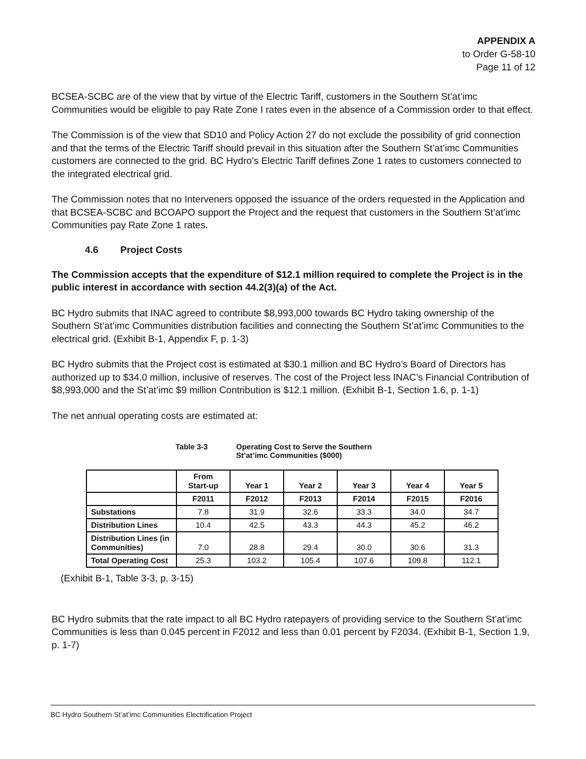APPENDIX A
to Order G-58-10
Page 11 of 12
BCSEA-SCBC are of the view that by virtue of the Electric Tariff, customers in the Southern St’at’imc Communities would be eligible to pay Rate Zone I rates even in the absence of a Commission order to that effect.
The Commission is of the view that SD10 and Policy Action 27 do not exclude the possibility of grid connection and that the terms of the Electric Tariff should prevail in this situation after the Southern St’at’imc Communities customers are connected to the grid. BC Hydro’s Electric Tariff defines Zone 1 rates to customers connected to the integrated electrical grid.
The Commission notes that no Interveners opposed the issuance of the orders requested in the Application and that BCSEA-SCBC and BCOAPO support the Project and the request that customers in the Southern St’at’imc Communities pay Rate Zone 1 rates.
4.6 Project Costs
The Commission accepts that the expenditure of $12.1 million required to complete the Project is in the public interest in accordance with section 44.2(3)(a) of the Act.
BC Hydro submits that INAC agreed to contribute $8,993,000 towards BC Hydro taking ownership of the Southern St’at’imc Communities distribution facilities and connecting the Southern St’at’imc Communities to the electrical grid. (Exhibit B-1, Appendix F, p. 1-3)
BC Hydro submits that the Project cost is estimated at $30.1 million and BC Hydro’s Board of Directors has authorized up to $34.0 million, inclusive of reserves. The cost of the Project less INAC’s Financial Contribution of $8,993,000 and the St’at’imc $9 million Contribution is $12.1 million. (Exhibit B-1, Section 1.6, p. 1-1)
The net annual operating costs are estimated at:
Table 3-3 Operating Cost to Serve the Southern
St’at’imc Communities ($000)
| | From Start-up | Year 1 | Year 2 | Year 3 | Year 4 | Year 5 |
| --- | --- | --- | --- | --- | --- | --- |
| | F2011 | F2012 | F2013 | F2014 | F2015 | F2016 |
| Substations | 7.8 | 31.9 | 32.6 | 33.3 | 34.0 | 34.7 |
| Distribution Lines | 10.4 | 42.5 | 43.3 | 44.3 | 45.2 | 46.2 |
| Distribution Lines (in Communities) | 7.0 | 28.8 | 29.4 | 30.0 | 30.6 | 31.3 |
| Total Operating Cost | 25.3 | 103.2 | 105.4 | 107.6 | 109.8 | 112.1 |
(Exhibit B-1, Table 3-3, p. 3-15)
BC Hydro submits that the rate impact to all BC Hydro ratepayers of providing service to the Southern St’at’imc Communities is less than 0.045 percent in F2012 and less than 0.01 percent by F2034. (Exhibit B-1, Section 1.9, p. 1-7)
BC Hydro Southern St’at’imc Communities Electrification Project